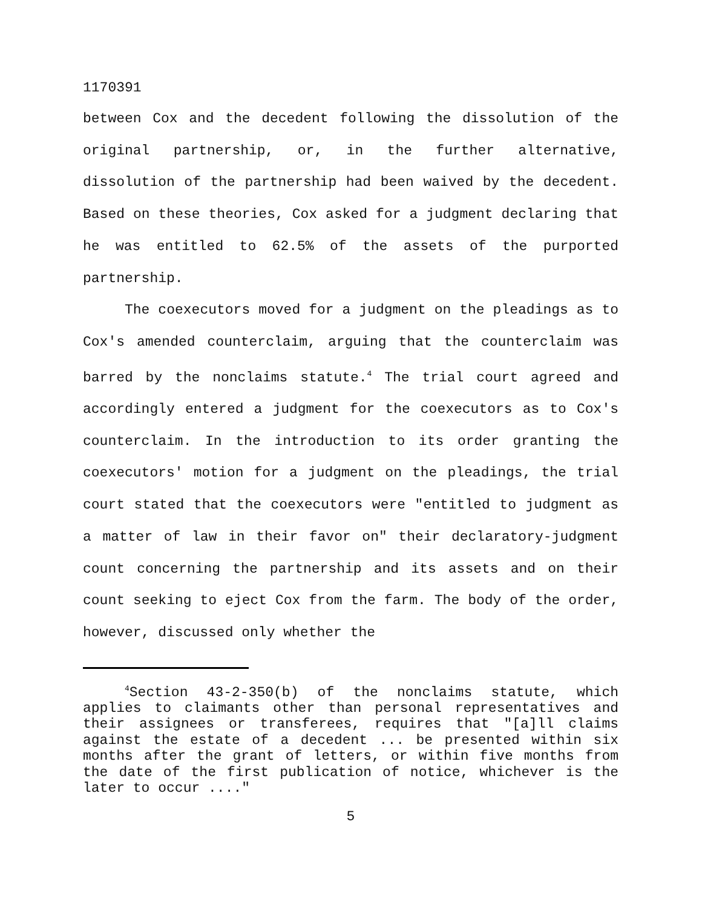1170391
between Cox and the decedent following the dissolution of the original partnership, or, in the further alternative, dissolution of the partnership had been waived by the decedent. Based on these theories, Cox asked for a judgment declaring that he was entitled to 62.5% of the assets of the purported partnership.
The coexecutors moved for a judgment on the pleadings as to Cox's amended counterclaim, arguing that the counterclaim was barred by the nonclaims statute.<sup>4</sup> The trial court agreed and accordingly entered a judgment for the coexecutors as to Cox's counterclaim. In the introduction to its order granting the coexecutors' motion for a judgment on the pleadings, the trial court stated that the coexecutors were "entitled to judgment as a matter of law in their favor on" their declaratory-judgment count concerning the partnership and its assets and on their count seeking to eject Cox from the farm. The body of the order, however, discussed only whether the
<sup>4</sup> Section 43-2-350(b) of the nonclaims statute, which applies to claimants other than personal representatives and their assignees or transferees, requires that "[a]ll claims against the estate of a decedent ... be presented within six months after the grant of letters, or within five months from the date of the first publication of notice, whichever is the later to occur ...."
5